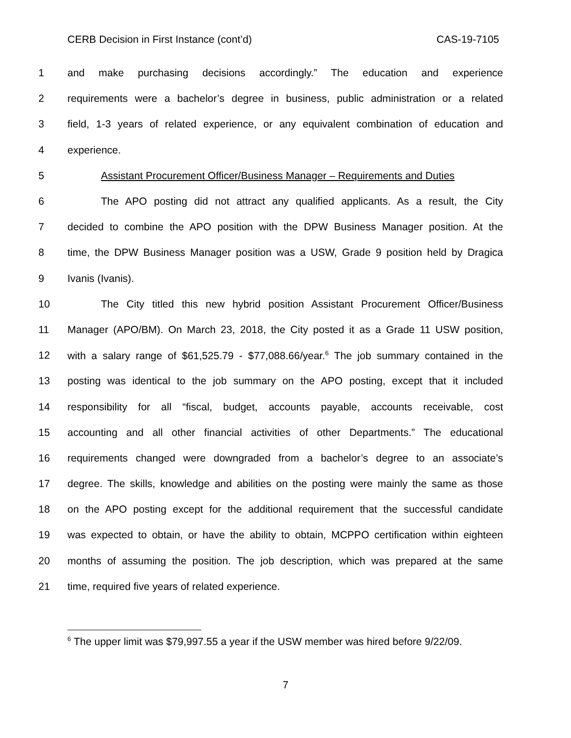CERB Decision in First Instance (cont’d) CAS-19-7105
1 and make purchasing decisions accordingly.” The education and experience
2 requirements were a bachelor’s degree in business, public administration or a related
3 field, 1-3 years of related experience, or any equivalent combination of education and
4 experience.
5 Assistant Procurement Officer/Business Manager – Requirements and Duties
6 The APO posting did not attract any qualified applicants. As a result, the City
7 decided to combine the APO position with the DPW Business Manager position. At the
8 time, the DPW Business Manager position was a USW, Grade 9 position held by Dragica
9 Ivanis (Ivanis).
10 The City titled this new hybrid position Assistant Procurement Officer/Business
11 Manager (APO/BM). On March 23, 2018, the City posted it as a Grade 11 USW position,
12 with a salary range of $61,525.79 - $77,088.66/year.<sup>6</sup> The job summary contained in the
13 posting was identical to the job summary on the APO posting, except that it included
14 responsibility for all “fiscal, budget, accounts payable, accounts receivable, cost
15 accounting and all other financial activities of other Departments.” The educational
16 requirements changed were downgraded from a bachelor’s degree to an associate’s
17 degree. The skills, knowledge and abilities on the posting were mainly the same as those
18 on the APO posting except for the additional requirement that the successful candidate
19 was expected to obtain, or have the ability to obtain, MCPPO certification within eighteen
20 months of assuming the position. The job description, which was prepared at the same
21 time, required five years of related experience.
<sup>6</sup> The upper limit was $79,997.55 a year if the USW member was hired before 9/22/09.
7